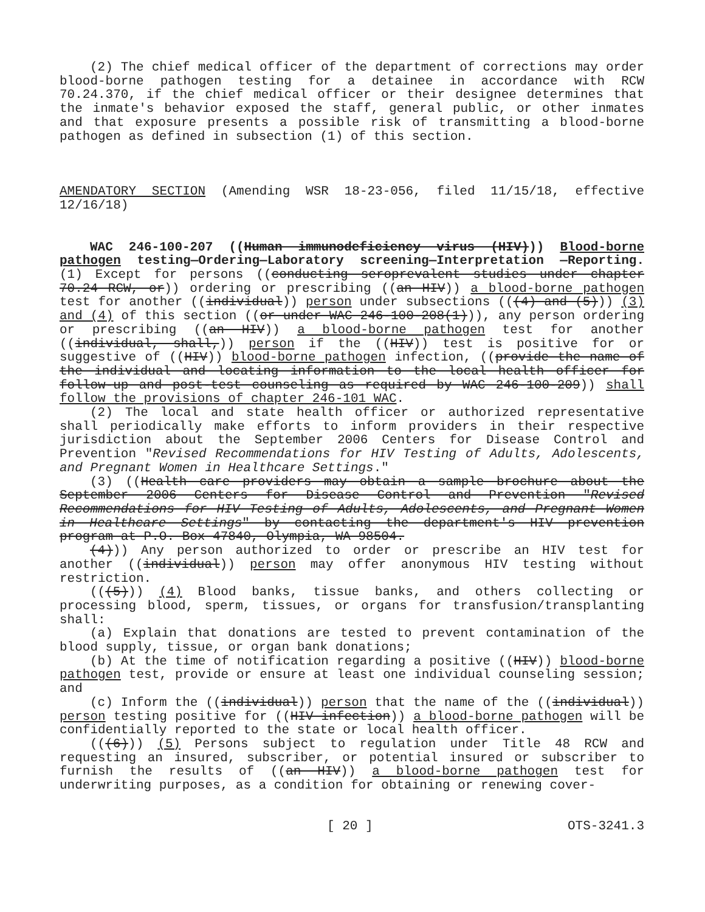(2) The chief medical officer of the department of corrections may order blood-borne pathogen testing for a detainee in accordance with RCW 70.24.370, if the chief medical officer or their designee determines that the inmate's behavior exposed the staff, general public, or other inmates and that exposure presents a possible risk of transmitting a blood-borne pathogen as defined in subsection (1) of this section.
AMENDATORY SECTION (Amending WSR 18-23-056, filed 11/15/18, effective 12/16/18)
WAC 246-100-207 ((Human immunodeficiency virus (HIV))) Blood-borne pathogen testing—Ordering—Laboratory screening—Interpretation —Reporting. (1) Except for persons ((conducting seroprevalent studies under chapter 70.24 RCW, or)) ordering or prescribing ((an HIV)) a blood-borne pathogen test for another ((individual)) person under subsections (((4) and (5))) (3) and (4) of this section ((or under WAC 246-100-208(1))), any person ordering or prescribing ((an HIV)) a blood-borne pathogen test for another ((individual, shall,)) person if the ((HIV)) test is positive for or suggestive of ((HIV)) blood-borne pathogen infection, ((provide the name of the individual and locating information to the local health officer for follow-up and post-test counseling as required by WAC 246-100-209)) shall follow the provisions of chapter 246-101 WAC.
(2) The local and state health officer or authorized representative shall periodically make efforts to inform providers in their respective jurisdiction about the September 2006 Centers for Disease Control and Prevention "Revised Recommendations for HIV Testing of Adults, Adolescents, and Pregnant Women in Healthcare Settings."
(3) ((Health care providers may obtain a sample brochure about the September 2006 Centers for Disease Control and Prevention "Revised Recommendations for HIV Testing of Adults, Adolescents, and Pregnant Women in Healthcare Settings" by contacting the department's HIV prevention program at P.O. Box 47840, Olympia, WA 98504.
(4))) Any person authorized to order or prescribe an HIV test for another ((individual)) person may offer anonymous HIV testing without restriction.
(((5))) (4) Blood banks, tissue banks, and others collecting or processing blood, sperm, tissues, or organs for transfusion/transplanting shall:
(a) Explain that donations are tested to prevent contamination of the blood supply, tissue, or organ bank donations;
(b) At the time of notification regarding a positive ((HIV)) blood-borne pathogen test, provide or ensure at least one individual counseling session; and
(c) Inform the ((individual)) person that the name of the ((individual)) person testing positive for ((HIV infection)) a blood-borne pathogen will be confidentially reported to the state or local health officer.
(((6))) (5) Persons subject to regulation under Title 48 RCW and requesting an insured, subscriber, or potential insured or subscriber to furnish the results of ((an HIV)) a blood-borne pathogen test for underwriting purposes, as a condition for obtaining or renewing cover-
[ 20 ] OTS-3241.3